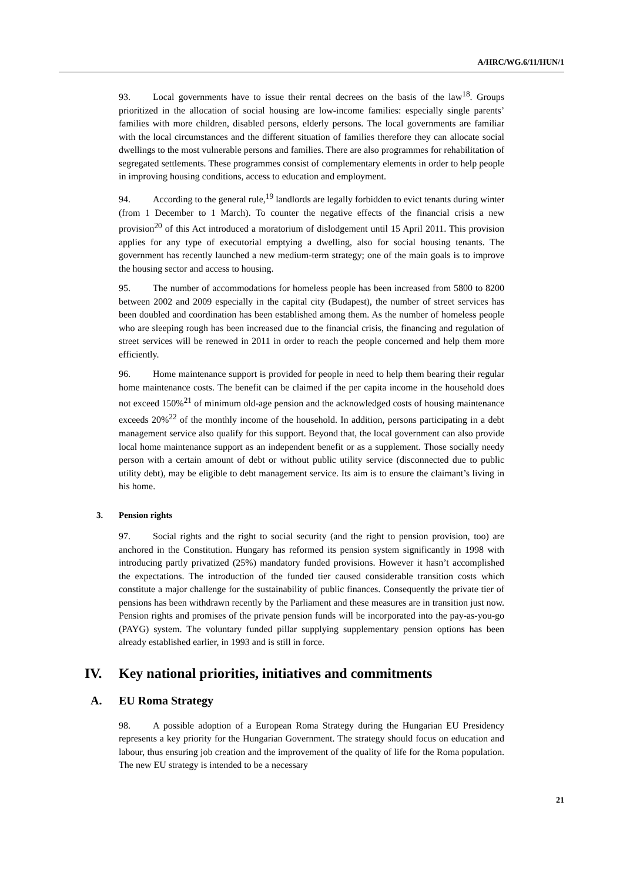A/HRC/WG.6/11/HUN/1
93. Local governments have to issue their rental decrees on the basis of the law<sup>18</sup>. Groups prioritized in the allocation of social housing are low-income families: especially single parents’ families with more children, disabled persons, elderly persons. The local governments are familiar with the local circumstances and the different situation of families therefore they can allocate social dwellings to the most vulnerable persons and families. There are also programmes for rehabilitation of segregated settlements. These programmes consist of complementary elements in order to help people in improving housing conditions, access to education and employment.
94. According to the general rule,<sup>19</sup> landlords are legally forbidden to evict tenants during winter (from 1 December to 1 March). To counter the negative effects of the financial crisis a new provision<sup>20</sup> of this Act introduced a moratorium of dislodgement until 15 April 2011. This provision applies for any type of executorial emptying a dwelling, also for social housing tenants. The government has recently launched a new medium-term strategy; one of the main goals is to improve the housing sector and access to housing.
95. The number of accommodations for homeless people has been increased from 5800 to 8200 between 2002 and 2009 especially in the capital city (Budapest), the number of street services has been doubled and coordination has been established among them. As the number of homeless people who are sleeping rough has been increased due to the financial crisis, the financing and regulation of street services will be renewed in 2011 in order to reach the people concerned and help them more efficiently.
96. Home maintenance support is provided for people in need to help them bearing their regular home maintenance costs. The benefit can be claimed if the per capita income in the household does not exceed 150%<sup>21</sup> of minimum old-age pension and the acknowledged costs of housing maintenance exceeds 20%<sup>22</sup> of the monthly income of the household. In addition, persons participating in a debt management service also qualify for this support. Beyond that, the local government can also provide local home maintenance support as an independent benefit or as a supplement. Those socially needy person with a certain amount of debt or without public utility service (disconnected due to public utility debt), may be eligible to debt management service. Its aim is to ensure the claimant’s living in his home.
3. Pension rights
97. Social rights and the right to social security (and the right to pension provision, too) are anchored in the Constitution. Hungary has reformed its pension system significantly in 1998 with introducing partly privatized (25%) mandatory funded provisions. However it hasn’t accomplished the expectations. The introduction of the funded tier caused considerable transition costs which constitute a major challenge for the sustainability of public finances. Consequently the private tier of pensions has been withdrawn recently by the Parliament and these measures are in transition just now. Pension rights and promises of the private pension funds will be incorporated into the pay-as-you-go (PAYG) system. The voluntary funded pillar supplying supplementary pension options has been already established earlier, in 1993 and is still in force.
IV. Key national priorities, initiatives and commitments
A. EU Roma Strategy
98. A possible adoption of a European Roma Strategy during the Hungarian EU Presidency represents a key priority for the Hungarian Government. The strategy should focus on education and labour, thus ensuring job creation and the improvement of the quality of life for the Roma population. The new EU strategy is intended to be a necessary
21